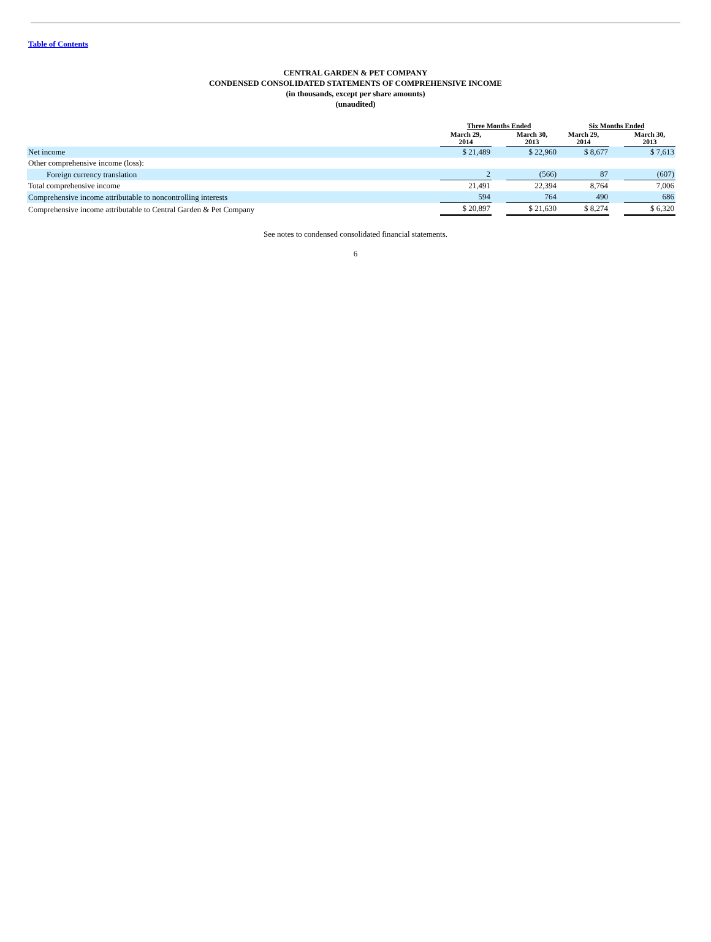Table of Contents
CENTRAL GARDEN & PET COMPANY
CONDENSED CONSOLIDATED STATEMENTS OF COMPREHENSIVE INCOME
(in thousands, except per share amounts)
(unaudited)
| | Three Months Ended | | | Six Months Ended | | |
| | March 29, 2014 | | March 30, 2013 | March 29, 2014 | | March 30, 2013 |
| Net income | $ 21,489 | | $ 22,960 | $ 8,677 | | $ 7,613 |
| Other comprehensive income (loss): | | | | | | |
| Foreign currency translation | 2 | | (566) | 87 | | (607) |
| Total comprehensive income | 21,491 | | 22,394 | 8,764 | | 7,006 |
| Comprehensive income attributable to noncontrolling interests | 594 | | 764 | 490 | | 686 |
| Comprehensive income attributable to Central Garden & Pet Company | $ 20,897 | | $ 21,630 | $ 8,274 | | $ 6,320 |
See notes to condensed consolidated financial statements.
6